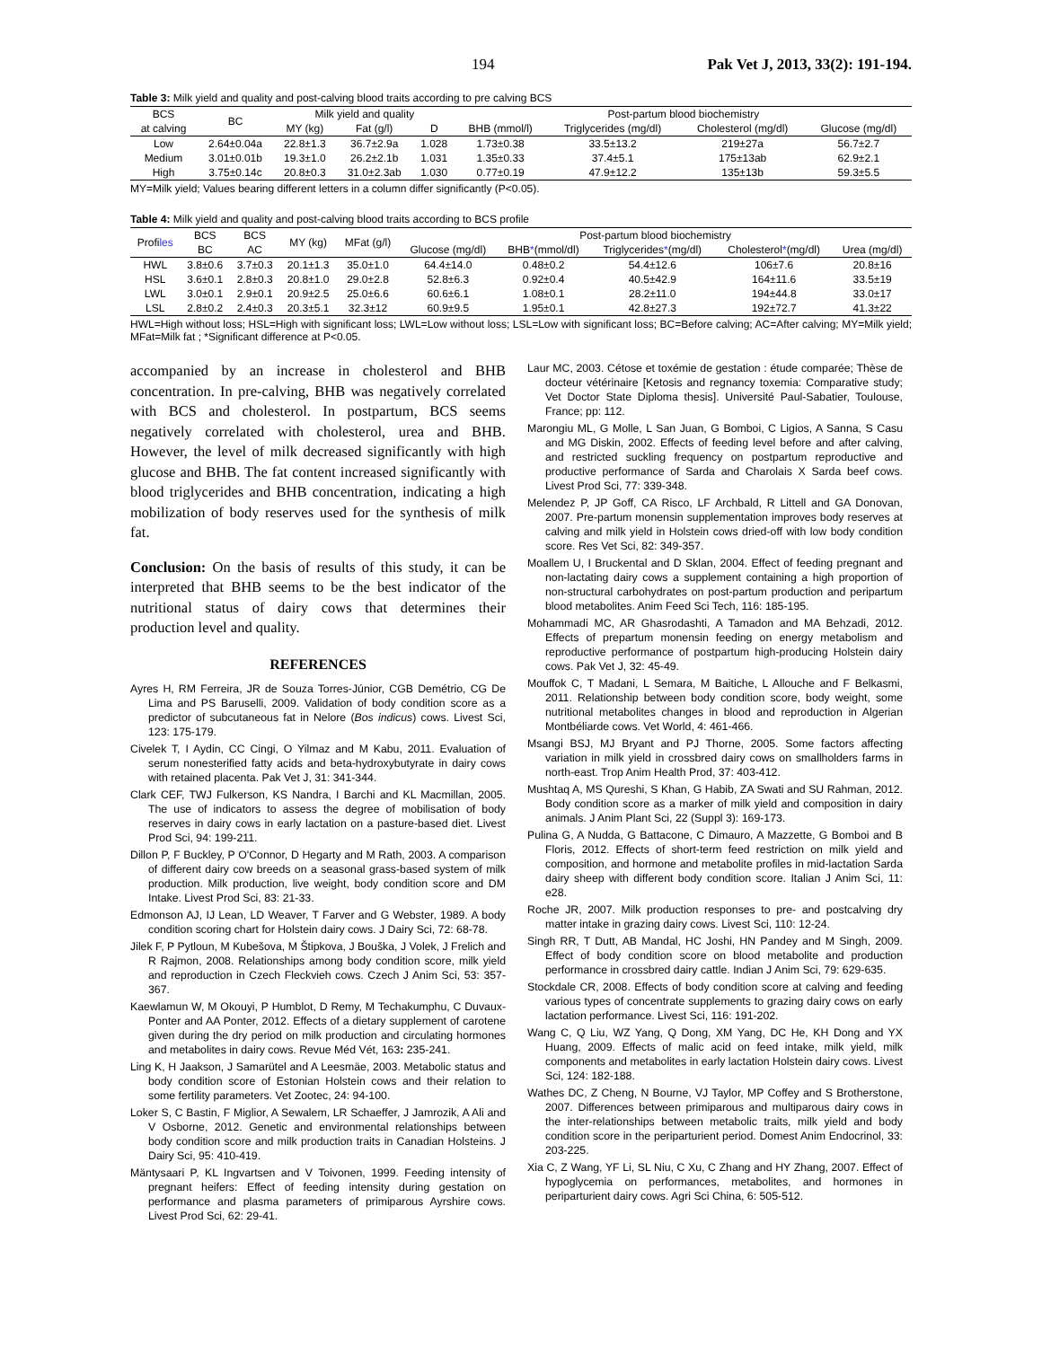194 Pak Vet J, 2013, 33(2): 191-194.
Table 3: Milk yield and quality and post-calving blood traits according to pre calving BCS
| BCS | BC | Milk yield and quality | | | Post-partum blood biochemistry | | | |
| --- | --- | --- | --- | --- | --- | --- | --- | --- |
| at calving | | MY (kg) | Fat (g/l) | D | BHB (mmol/l) | Triglycerides (mg/dl) | Cholesterol (mg/dl) | Glucose (mg/dl) |
| Low | 2.64±0.04a | 22.8±1.3 | 36.7±2.9a | 1.028 | 1.73±0.38 | 33.5±13.2 | 219±27a | 56.7±2.7 |
| Medium | 3.01±0.01b | 19.3±1.0 | 26.2±2.1b | 1.031 | 1.35±0.33 | 37.4±5.1 | 175±13ab | 62.9±2.1 |
| High | 3.75±0.14c | 20.8±0.3 | 31.0±2.3ab | 1.030 | 0.77±0.19 | 47.9±12.2 | 135±13b | 59.3±5.5 |
MY=Milk yield; Values bearing different letters in a column differ significantly (P<0.05).
Table 4: Milk yield and quality and post-calving blood traits according to BCS profile
| Profi les | BCS | BCS | MY (kg) | MFat (g/l) | Post-partum blood biochemistry | | | | |
| --- | --- | --- | --- | --- | --- | --- | --- | --- | --- |
| | BC | AC | | | Glucose (mg/dl) | BHB * (mmol/dl) | Triglycerides * (mg/dl) | Cholesterol * (mg/dl) | Urea (mg/dl) |
| HWL | 3.8±0.6 | 3.7±0.3 | 20.1±1.3 | 35.0±1.0 | 64.4±14.0 | 0.48±0.2 | 54.4±12.6 | 106±7.6 | 20.8±16 |
| HSL | 3.6±0.1 | 2.8±0.3 | 20.8±1.0 | 29.0±2.8 | 52.8±6.3 | 0.92±0.4 | 40.5±42.9 | 164±11.6 | 33.5±19 |
| LWL | 3.0±0.1 | 2.9±0.1 | 20.9±2.5 | 25.0±6.6 | 60.6±6.1 | 1.08±0.1 | 28.2±11.0 | 194±44.8 | 33.0±17 |
| LSL | 2.8±0.2 | 2.4±0.3 | 20.3±5.1 | 32.3±12 | 60.9±9.5 | 1.95±0.1 | 42.8±27.3 | 192±72.7 | 41.3±22 |
HWL=High without loss; HSL=High with significant loss; LWL=Low without loss; LSL=Low with significant loss; BC=Before calving; AC=After calving; MY=Milk yield; MFat=Milk fat ; *Significant difference at P<0.05.
accompanied by an increase in cholesterol and BHB concentration. In pre-calving, BHB was negatively correlated with BCS and cholesterol. In postpartum, BCS seems negatively correlated with cholesterol, urea and BHB. However, the level of milk decreased significantly with high glucose and BHB. The fat content increased significantly with blood triglycerides and BHB concentration, indicating a high mobilization of body reserves used for the synthesis of milk fat.
Conclusion: On the basis of results of this study, it can be interpreted that BHB seems to be the best indicator of the nutritional status of dairy cows that determines their production level and quality.
REFERENCES
Ayres H, RM Ferreira, JR de Souza Torres-Júnior, CGB Demétrio, CG De Lima and PS Baruselli, 2009. Validation of body condition score as a predictor of subcutaneous fat in Nelore (Bos indicus) cows. Livest Sci, 123: 175-179.
Civelek T, I Aydin, CC Cingi, O Yilmaz and M Kabu, 2011. Evaluation of serum nonesterified fatty acids and beta-hydroxybutyrate in dairy cows with retained placenta. Pak Vet J, 31: 341-344.
Clark CEF, TWJ Fulkerson, KS Nandra, I Barchi and KL Macmillan, 2005. The use of indicators to assess the degree of mobilisation of body reserves in dairy cows in early lactation on a pasture-based diet. Livest Prod Sci, 94: 199-211.
Dillon P, F Buckley, P O'Connor, D Hegarty and M Rath, 2003. A comparison of different dairy cow breeds on a seasonal grass-based system of milk production. Milk production, live weight, body condition score and DM Intake. Livest Prod Sci, 83: 21-33.
Edmonson AJ, IJ Lean, LD Weaver, T Farver and G Webster, 1989. A body condition scoring chart for Holstein dairy cows. J Dairy Sci, 72: 68-78.
Jilek F, P Pytloun, M Kubešova, M Štipkova, J Bouška, J Volek, J Frelich and R Rajmon, 2008. Relationships among body condition score, milk yield and reproduction in Czech Fleckvieh cows. Czech J Anim Sci, 53: 357-367.
Kaewlamun W, M Okouyi, P Humblot, D Remy, M Techakumphu, C Duvaux-Ponter and AA Ponter, 2012. Effects of a dietary supplement of carotene given during the dry period on milk production and circulating hormones and metabolites in dairy cows. Revue Méd Vét, 163: 235-241.
Ling K, H Jaakson, J Samarütel and A Leesmäe, 2003. Metabolic status and body condition score of Estonian Holstein cows and their relation to some fertility parameters. Vet Zootec, 24: 94-100.
Loker S, C Bastin, F Miglior, A Sewalem, LR Schaeffer, J Jamrozik, A Ali and V Osborne, 2012. Genetic and environmental relationships between body condition score and milk production traits in Canadian Holsteins. J Dairy Sci, 95: 410-419.
Mäntysaari P, KL Ingvartsen and V Toivonen, 1999. Feeding intensity of pregnant heifers: Effect of feeding intensity during gestation on performance and plasma parameters of primiparous Ayrshire cows. Livest Prod Sci, 62: 29-41.
Laur MC, 2003. Cétose et toxémie de gestation : étude comparée; Thèse de docteur vétérinaire [Ketosis and regnancy toxemia: Comparative study; Vet Doctor State Diploma thesis]. Université Paul-Sabatier, Toulouse, France; pp: 112.
Marongiu ML, G Molle, L San Juan, G Bomboi, C Ligios, A Sanna, S Casu and MG Diskin, 2002. Effects of feeding level before and after calving, and restricted suckling frequency on postpartum reproductive and productive performance of Sarda and Charolais X Sarda beef cows. Livest Prod Sci, 77: 339-348.
Melendez P, JP Goff, CA Risco, LF Archbald, R Littell and GA Donovan, 2007. Pre-partum monensin supplementation improves body reserves at calving and milk yield in Holstein cows dried-off with low body condition score. Res Vet Sci, 82: 349-357.
Moallem U, I Bruckental and D Sklan, 2004. Effect of feeding pregnant and non-lactating dairy cows a supplement containing a high proportion of non-structural carbohydrates on post-partum production and peripartum blood metabolites. Anim Feed Sci Tech, 116: 185-195.
Mohammadi MC, AR Ghasrodashti, A Tamadon and MA Behzadi, 2012. Effects of prepartum monensin feeding on energy metabolism and reproductive performance of postpartum high-producing Holstein dairy cows. Pak Vet J, 32: 45-49.
Mouffok C, T Madani, L Semara, M Baitiche, L Allouche and F Belkasmi, 2011. Relationship between body condition score, body weight, some nutritional metabolites changes in blood and reproduction in Algerian Montbéliarde cows. Vet World, 4: 461-466.
Msangi BSJ, MJ Bryant and PJ Thorne, 2005. Some factors affecting variation in milk yield in crossbred dairy cows on smallholders farms in north-east. Trop Anim Health Prod, 37: 403-412.
Mushtaq A, MS Qureshi, S Khan, G Habib, ZA Swati and SU Rahman, 2012. Body condition score as a marker of milk yield and composition in dairy animals. J Anim Plant Sci, 22 (Suppl 3): 169-173.
Pulina G, A Nudda, G Battacone, C Dimauro, A Mazzette, G Bomboi and B Floris, 2012. Effects of short-term feed restriction on milk yield and composition, and hormone and metabolite profiles in mid-lactation Sarda dairy sheep with different body condition score. Italian J Anim Sci, 11: e28.
Roche JR, 2007. Milk production responses to pre- and postcalving dry matter intake in grazing dairy cows. Livest Sci, 110: 12-24.
Singh RR, T Dutt, AB Mandal, HC Joshi, HN Pandey and M Singh, 2009. Effect of body condition score on blood metabolite and production performance in crossbred dairy cattle. Indian J Anim Sci, 79: 629-635.
Stockdale CR, 2008. Effects of body condition score at calving and feeding various types of concentrate supplements to grazing dairy cows on early lactation performance. Livest Sci, 116: 191-202.
Wang C, Q Liu, WZ Yang, Q Dong, XM Yang, DC He, KH Dong and YX Huang, 2009. Effects of malic acid on feed intake, milk yield, milk components and metabolites in early lactation Holstein dairy cows. Livest Sci, 124: 182-188.
Wathes DC, Z Cheng, N Bourne, VJ Taylor, MP Coffey and S Brotherstone, 2007. Differences between primiparous and multiparous dairy cows in the inter-relationships between metabolic traits, milk yield and body condition score in the periparturient period. Domest Anim Endocrinol, 33: 203-225.
Xia C, Z Wang, YF Li, SL Niu, C Xu, C Zhang and HY Zhang, 2007. Effect of hypoglycemia on performances, metabolites, and hormones in periparturient dairy cows. Agri Sci China, 6: 505-512.